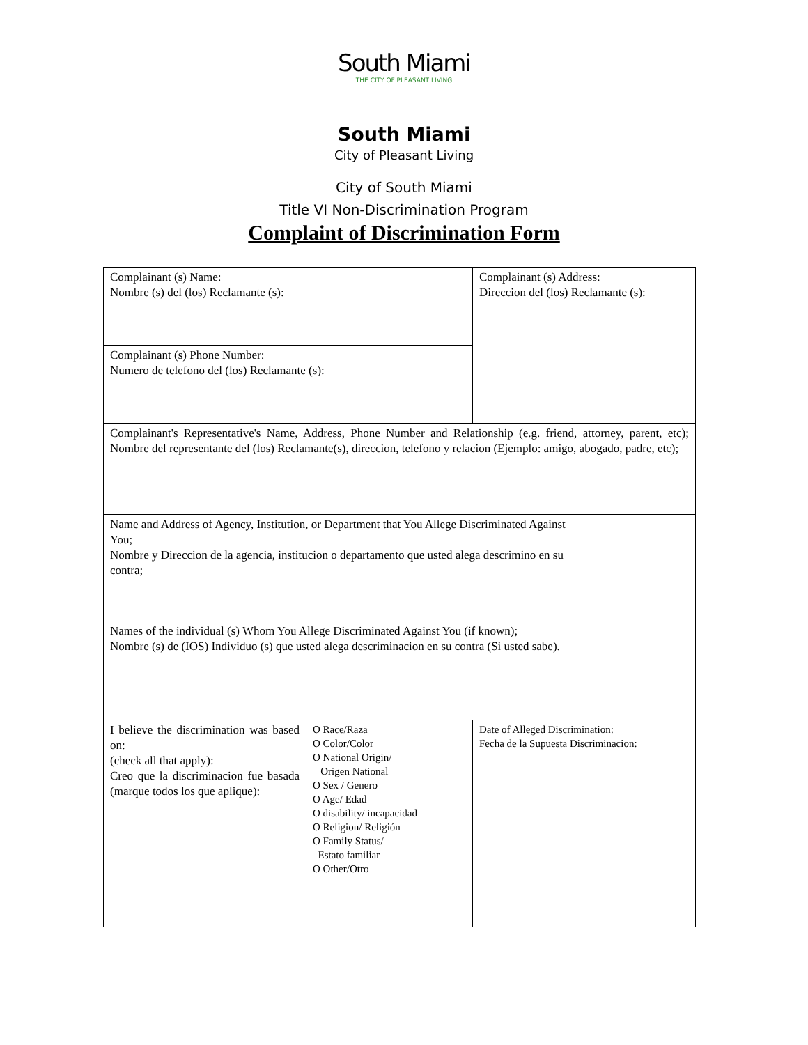South Miami
THE CITY OF PLEASANT LIVING
South Miami
City of Pleasant Living
City of South Miami
Title VI Non-Discrimination Program
Complaint of Discrimination Form
| Complainant (s) Name: Nombre (s) del (los) Reclamante (s): | | Complainant (s) Address: Direccion del (los) Reclamante (s): |
| Complainant (s) Phone Number: Numero de telefono del (los) Reclamante (s): | | |
| Complainant's Representative's Name, Address, Phone Number and Relationship (e.g. friend, attorney, parent, etc); Nombre del representante del (los) Reclamante(s), direccion, telefono y relacion (Ejemplo: amigo, abogado, padre, etc); | | |
| Name and Address of Agency, Institution, or Department that You Allege Discriminated Against You; Nombre y Direccion de la agencia, institucion o departamento que usted alega descrimino en su contra; | | |
| Names of the individual (s) Whom You Allege Discriminated Against You (if known); Nombre (s) de (IOS) Individuo (s) que usted alega descriminacion en su contra (Si usted sabe). | | |
| I believe the discrimination was based on: (check all that apply): Creo que la discriminacion fue basada (marque todos los que aplique): | O Race/Raza O Color/Color O National Origin/ Origen National O Sex / Genero O Age/ Edad O disability/ incapacidad O Religion/ Religión O Family Status/ Estato familiar O Other/Otro | Date of Alleged Discrimination: Fecha de la Supuesta Discriminacion: |